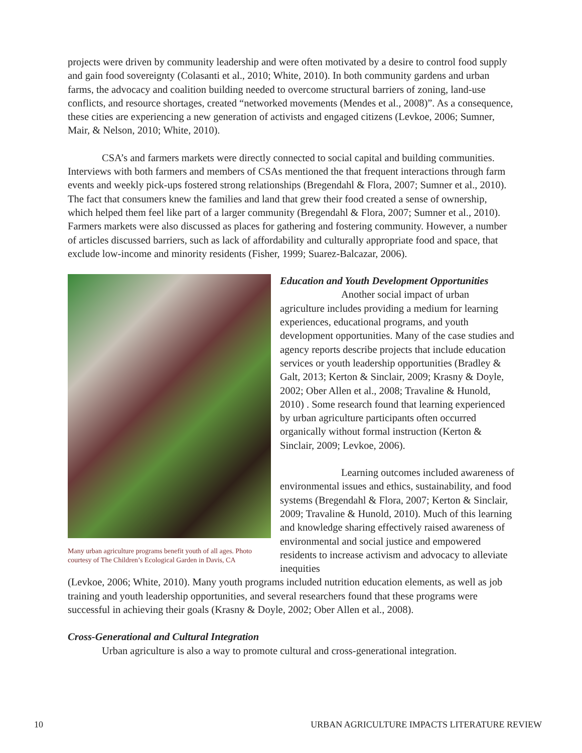projects were driven by community leadership and were often motivated by a desire to control food supply and gain food sovereignty (Colasanti et al., 2010; White, 2010). In both community gardens and urban farms, the advocacy and coalition building needed to overcome structural barriers of zoning, land-use conflicts, and resource shortages, created “networked movements (Mendes et al., 2008)”. As a consequence, these cities are experiencing a new generation of activists and engaged citizens (Levkoe, 2006; Sumner, Mair, & Nelson, 2010; White, 2010).
CSA’s and farmers markets were directly connected to social capital and building communities. Interviews with both farmers and members of CSAs mentioned the that frequent interactions through farm events and weekly pick-ups fostered strong relationships (Bregendahl & Flora, 2007; Sumner et al., 2010). The fact that consumers knew the families and land that grew their food created a sense of ownership, which helped them feel like part of a larger community (Bregendahl & Flora, 2007; Sumner et al., 2010). Farmers markets were also discussed as places for gathering and fostering community. However, a number of articles discussed barriers, such as lack of affordability and culturally appropriate food and space, that exclude low-income and minority residents (Fisher, 1999; Suarez-Balcazar, 2006).
Many urban agriculture programs benefit youth of all ages. Photo courtesy of The Children’s Ecological Garden in Davis, CA
Education and Youth Development Opportunities
Another social impact of urban agriculture includes providing a medium for learning experiences, educational programs, and youth development opportunities. Many of the case studies and agency reports describe projects that include education services or youth leadership opportunities (Bradley & Galt, 2013; Kerton & Sinclair, 2009; Krasny & Doyle, 2002; Ober Allen et al., 2008; Travaline & Hunold, 2010) . Some research found that learning experienced by urban agriculture participants often occurred organically without formal instruction (Kerton & Sinclair, 2009; Levkoe, 2006).
Learning outcomes included awareness of environmental issues and ethics, sustainability, and food systems (Bregendahl & Flora, 2007; Kerton & Sinclair, 2009; Travaline & Hunold, 2010). Much of this learning and knowledge sharing effectively raised awareness of environmental and social justice and empowered residents to increase activism and advocacy to alleviate inequities
(Levkoe, 2006; White, 2010). Many youth programs included nutrition education elements, as well as job training and youth leadership opportunities, and several researchers found that these programs were successful in achieving their goals (Krasny & Doyle, 2002; Ober Allen et al., 2008).
Cross-Generational and Cultural Integration
Urban agriculture is also a way to promote cultural and cross-generational integration.
10 URBAN AGRICULTURE IMPACTS LITERATURE REVIEW